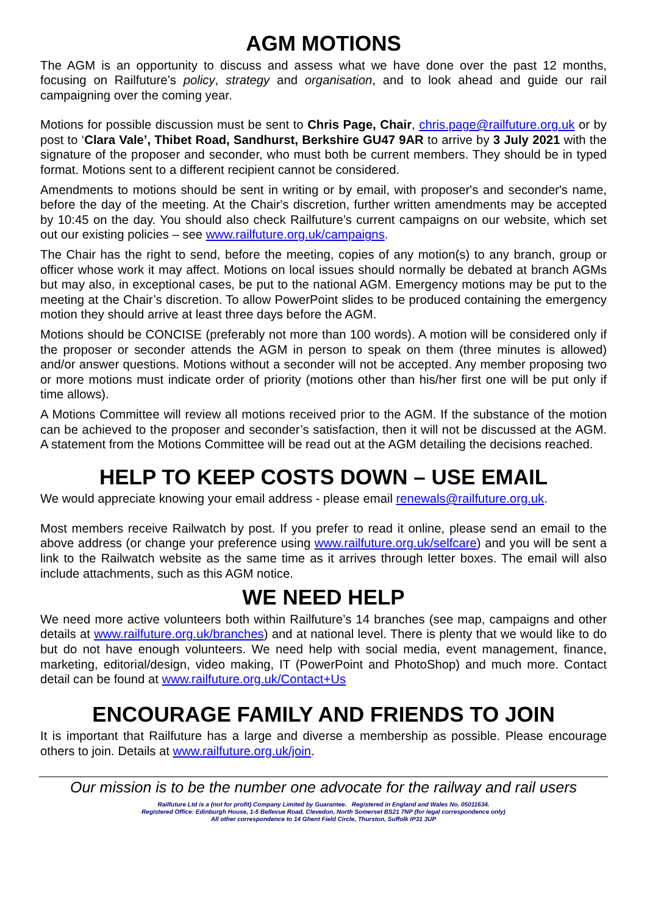AGM MOTIONS
The AGM is an opportunity to discuss and assess what we have done over the past 12 months, focusing on Railfuture’s policy, strategy and organisation, and to look ahead and guide our rail campaigning over the coming year.
Motions for possible discussion must be sent to Chris Page, Chair, chris.page@railfuture.org.uk or by post to ‘Clara Vale’, Thibet Road, Sandhurst, Berkshire GU47 9AR to arrive by 3 July 2021 with the signature of the proposer and seconder, who must both be current members. They should be in typed format. Motions sent to a different recipient cannot be considered.
Amendments to motions should be sent in writing or by email, with proposer's and seconder's name, before the day of the meeting. At the Chair's discretion, further written amendments may be accepted by 10:45 on the day. You should also check Railfuture’s current campaigns on our website, which set out our existing policies – see www.railfuture.org.uk/campaigns.
The Chair has the right to send, before the meeting, copies of any motion(s) to any branch, group or officer whose work it may affect. Motions on local issues should normally be debated at branch AGMs but may also, in exceptional cases, be put to the national AGM. Emergency motions may be put to the meeting at the Chair’s discretion. To allow PowerPoint slides to be produced containing the emergency motion they should arrive at least three days before the AGM.
Motions should be CONCISE (preferably not more than 100 words). A motion will be considered only if the proposer or seconder attends the AGM in person to speak on them (three minutes is allowed) and/or answer questions. Motions without a seconder will not be accepted. Any member proposing two or more motions must indicate order of priority (motions other than his/her first one will be put only if time allows).
A Motions Committee will review all motions received prior to the AGM. If the substance of the motion can be achieved to the proposer and seconder’s satisfaction, then it will not be discussed at the AGM. A statement from the Motions Committee will be read out at the AGM detailing the decisions reached.
HELP TO KEEP COSTS DOWN – USE EMAIL
We would appreciate knowing your email address - please email renewals@railfuture.org.uk.
Most members receive Railwatch by post. If you prefer to read it online, please send an email to the above address (or change your preference using www.railfuture.org.uk/selfcare) and you will be sent a link to the Railwatch website as the same time as it arrives through letter boxes. The email will also include attachments, such as this AGM notice.
WE NEED HELP
We need more active volunteers both within Railfuture’s 14 branches (see map, campaigns and other details at www.railfuture.org.uk/branches) and at national level. There is plenty that we would like to do but do not have enough volunteers. We need help with social media, event management, finance, marketing, editorial/design, video making, IT (PowerPoint and PhotoShop) and much more. Contact detail can be found at www.railfuture.org.uk/Contact+Us
ENCOURAGE FAMILY AND FRIENDS TO JOIN
It is important that Railfuture has a large and diverse a membership as possible. Please encourage others to join. Details at www.railfuture.org.uk/join.
Our mission is to be the number one advocate for the railway and rail users
Railfuture Ltd is a (not for profit) Company Limited by Guarantee. Registered in England and Wales No. 05011634.
Registered Office: Edinburgh House, 1-5 Bellevue Road, Clevedon, North Somerset BS21 7NP (for legal correspondence only)
All other correspondence to 14 Ghent Field Circle, Thurston, Suffolk IP31 3UP